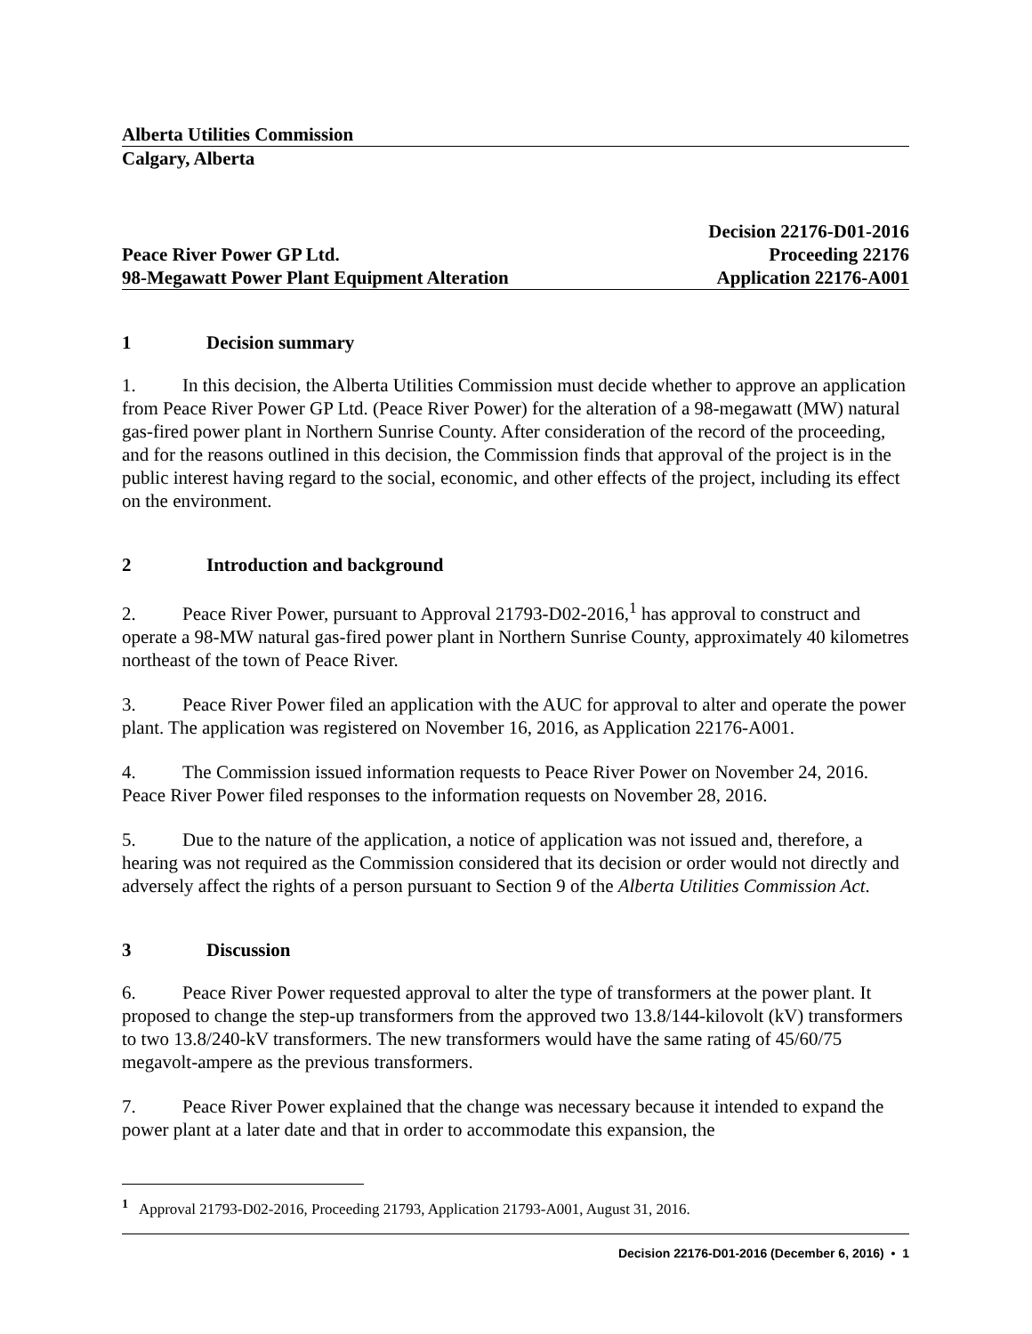Alberta Utilities Commission
Calgary, Alberta
Peace River Power GP Ltd.
98-Megawatt Power Plant Equipment Alteration
Decision 22176-D01-2016
Proceeding 22176
Application 22176-A001
1 Decision summary
1. In this decision, the Alberta Utilities Commission must decide whether to approve an application from Peace River Power GP Ltd. (Peace River Power) for the alteration of a 98-megawatt (MW) natural gas-fired power plant in Northern Sunrise County. After consideration of the record of the proceeding, and for the reasons outlined in this decision, the Commission finds that approval of the project is in the public interest having regard to the social, economic, and other effects of the project, including its effect on the environment.
2 Introduction and background
2. Peace River Power, pursuant to Approval 21793-D02-2016,<sup>1</sup> has approval to construct and operate a 98-MW natural gas-fired power plant in Northern Sunrise County, approximately 40 kilometres northeast of the town of Peace River.
3. Peace River Power filed an application with the AUC for approval to alter and operate the power plant. The application was registered on November 16, 2016, as Application 22176-A001.
4. The Commission issued information requests to Peace River Power on November 24, 2016. Peace River Power filed responses to the information requests on November 28, 2016.
5. Due to the nature of the application, a notice of application was not issued and, therefore, a hearing was not required as the Commission considered that its decision or order would not directly and adversely affect the rights of a person pursuant to Section 9 of the Alberta Utilities Commission Act.
3 Discussion
6. Peace River Power requested approval to alter the type of transformers at the power plant. It proposed to change the step-up transformers from the approved two 13.8/144-kilovolt (kV) transformers to two 13.8/240-kV transformers. The new transformers would have the same rating of 45/60/75 megavolt-ampere as the previous transformers.
7. Peace River Power explained that the change was necessary because it intended to expand the power plant at a later date and that in order to accommodate this expansion, the
<sup>1</sup> Approval 21793-D02-2016, Proceeding 21793, Application 21793-A001, August 31, 2016.
Decision 22176-D01-2016 (December 6, 2016) • 1